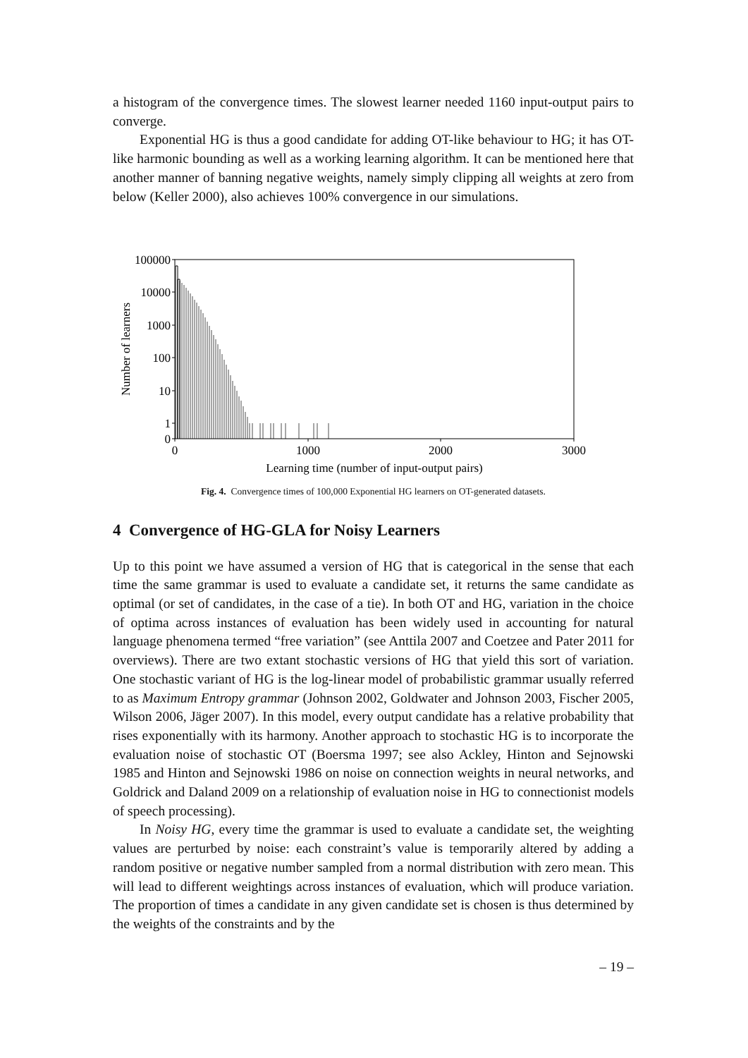a histogram of the convergence times. The slowest learner needed 1160 input-output pairs to converge.
Exponential HG is thus a good candidate for adding OT-like behaviour to HG; it has OT-like harmonic bounding as well as a working learning algorithm. It can be mentioned here that another manner of banning negative weights, namely simply clipping all weights at zero from below (Keller 2000), also achieves 100% convergence in our simulations.
100000
10000
1000
100
10
1
0
0
1000
2000
3000
Learning time (number of input-output pairs)
Number of learners
Fig. 4. Convergence times of 100,000 Exponential HG learners on OT-generated datasets.
4 Convergence of HG-GLA for Noisy Learners
Up to this point we have assumed a version of HG that is categorical in the sense that each time the same grammar is used to evaluate a candidate set, it returns the same candidate as optimal (or set of candidates, in the case of a tie). In both OT and HG, variation in the choice of optima across instances of evaluation has been widely used in accounting for natural language phenomena termed “free variation” (see Anttila 2007 and Coetzee and Pater 2011 for overviews). There are two extant stochastic versions of HG that yield this sort of variation. One stochastic variant of HG is the log-linear model of probabilistic grammar usually referred to as Maximum Entropy grammar (Johnson 2002, Goldwater and Johnson 2003, Fischer 2005, Wilson 2006, Jäger 2007). In this model, every output candidate has a relative probability that rises exponentially with its harmony. Another approach to stochastic HG is to incorporate the evaluation noise of stochastic OT (Boersma 1997; see also Ackley, Hinton and Sejnowski 1985 and Hinton and Sejnowski 1986 on noise on connection weights in neural networks, and Goldrick and Daland 2009 on a relationship of evaluation noise in HG to connectionist models of speech processing).
In Noisy HG, every time the grammar is used to evaluate a candidate set, the weighting values are perturbed by noise: each constraint’s value is temporarily altered by adding a random positive or negative number sampled from a normal distribution with zero mean. This will lead to different weightings across instances of evaluation, which will produce variation. The proportion of times a candidate in any given candidate set is chosen is thus determined by the weights of the constraints and by the
– 19 –